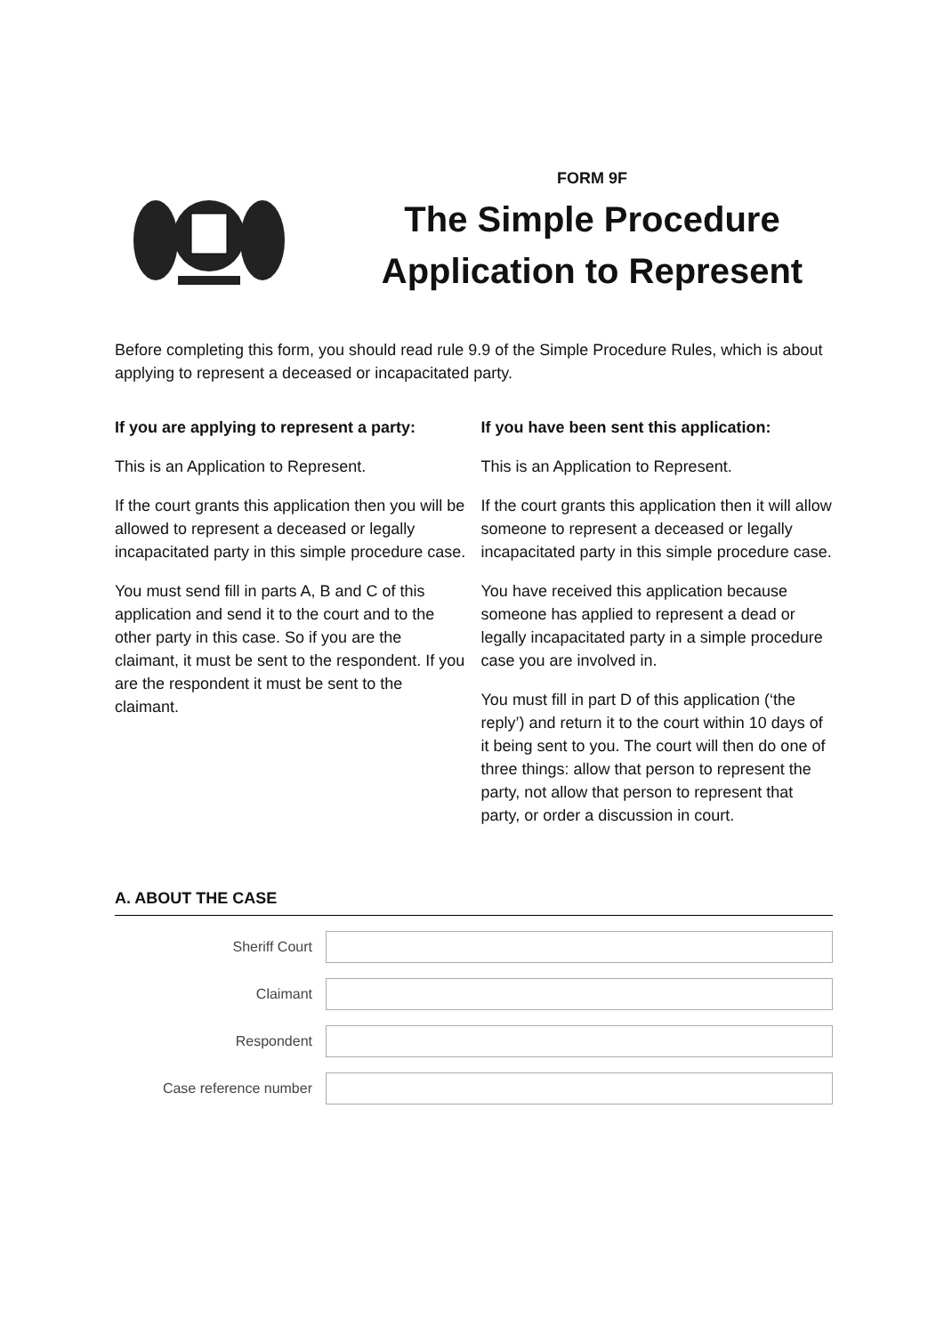FORM 9F
The Simple Procedure
Application to Represent
Before completing this form, you should read rule 9.9 of the Simple Procedure Rules, which is about applying to represent a deceased or incapacitated party.
If you are applying to represent a party:
This is an Application to Represent.
If the court grants this application then you will be allowed to represent a deceased or legally incapacitated party in this simple procedure case.
You must send fill in parts A, B and C of this application and send it to the court and to the other party in this case. So if you are the claimant, it must be sent to the respondent. If you are the respondent it must be sent to the claimant.
If you have been sent this application:
This is an Application to Represent.
If the court grants this application then it will allow someone to represent a deceased or legally incapacitated party in this simple procedure case.
You have received this application because someone has applied to represent a dead or legally incapacitated party in a simple procedure case you are involved in.
You must fill in part D of this application (‘the reply’) and return it to the court within 10 days of it being sent to you. The court will then do one of three things: allow that person to represent the party, not allow that person to represent that party, or order a discussion in court.
A. ABOUT THE CASE
Sheriff Court
Claimant
Respondent
Case reference number